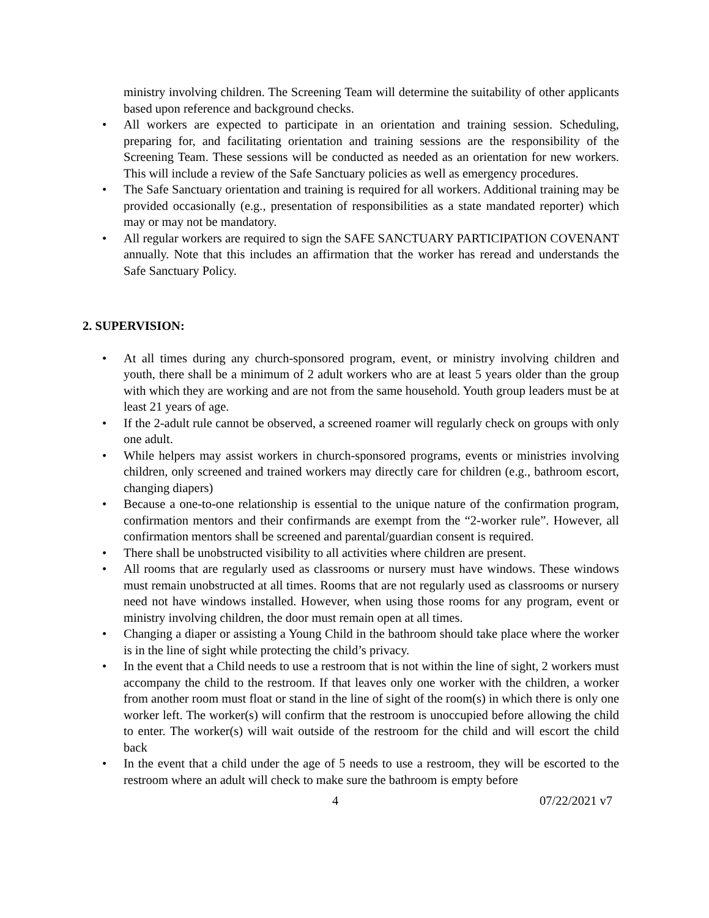ministry involving children. The Screening Team will determine the suitability of other applicants based upon reference and background checks.
• All workers are expected to participate in an orientation and training session. Scheduling, preparing for, and facilitating orientation and training sessions are the responsibility of the Screening Team. These sessions will be conducted as needed as an orientation for new workers. This will include a review of the Safe Sanctuary policies as well as emergency procedures.
• The Safe Sanctuary orientation and training is required for all workers. Additional training may be provided occasionally (e.g., presentation of responsibilities as a state mandated reporter) which may or may not be mandatory.
• All regular workers are required to sign the SAFE SANCTUARY PARTICIPATION COVENANT annually. Note that this includes an affirmation that the worker has reread and understands the Safe Sanctuary Policy.
2. SUPERVISION:
• At all times during any church-sponsored program, event, or ministry involving children and youth, there shall be a minimum of 2 adult workers who are at least 5 years older than the group with which they are working and are not from the same household. Youth group leaders must be at least 21 years of age.
• If the 2-adult rule cannot be observed, a screened roamer will regularly check on groups with only one adult.
• While helpers may assist workers in church-sponsored programs, events or ministries involving children, only screened and trained workers may directly care for children (e.g., bathroom escort, changing diapers)
• Because a one-to-one relationship is essential to the unique nature of the confirmation program, confirmation mentors and their confirmands are exempt from the “2-worker rule”. However, all confirmation mentors shall be screened and parental/guardian consent is required.
• There shall be unobstructed visibility to all activities where children are present.
• All rooms that are regularly used as classrooms or nursery must have windows. These windows must remain unobstructed at all times. Rooms that are not regularly used as classrooms or nursery need not have windows installed. However, when using those rooms for any program, event or ministry involving children, the door must remain open at all times.
• Changing a diaper or assisting a Young Child in the bathroom should take place where the worker is in the line of sight while protecting the child’s privacy.
• In the event that a Child needs to use a restroom that is not within the line of sight, 2 workers must accompany the child to the restroom. If that leaves only one worker with the children, a worker from another room must float or stand in the line of sight of the room(s) in which there is only one worker left. The worker(s) will confirm that the restroom is unoccupied before allowing the child to enter. The worker(s) will wait outside of the restroom for the child and will escort the child back
• In the event that a child under the age of 5 needs to use a restroom, they will be escorted to the restroom where an adult will check to make sure the bathroom is empty before
4 07/22/2021 v7